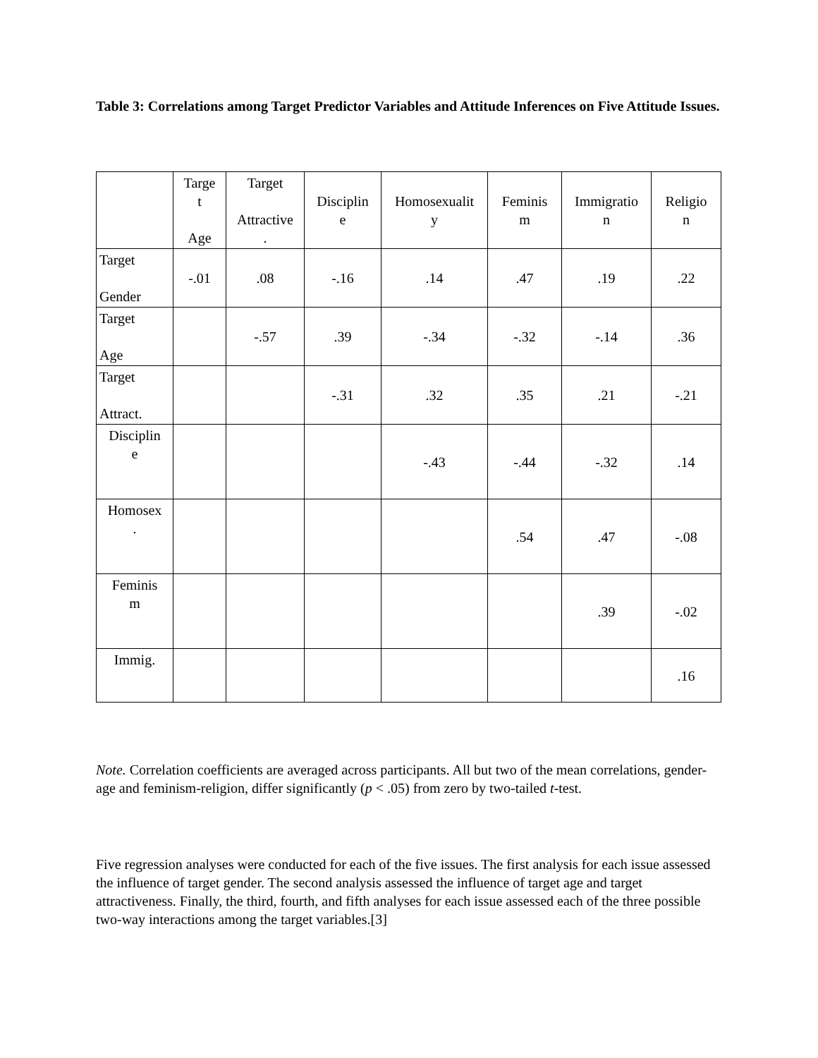Table 3: Correlations among Target Predictor Variables and Attitude Inferences on Five Attitude Issues.
| | Targe t Age | Target Attractive . | Disciplin e | Homosexualit y | Feminis m | Immigratio n | Religio n |
| --- | --- | --- | --- | --- | --- | --- | --- |
| Target Gender | -.01 | .08 | -.16 | .14 | .47 | .19 | .22 |
| Target Age | | -.57 | .39 | -.34 | -.32 | -.14 | .36 |
| Target Attract. | | | -.31 | .32 | .35 | .21 | -.21 |
| Disciplin e | | | | -.43 | -.44 | -.32 | .14 |
| Homosex . | | | | | .54 | .47 | -.08 |
| Feminis m | | | | | | .39 | -.02 |
| Immig. | | | | | | | .16 |
Note. Correlation coefficients are averaged across participants. All but two of the mean correlations, gender-age and feminism-religion, differ significantly (p < .05) from zero by two-tailed t-test.
Five regression analyses were conducted for each of the five issues. The first analysis for each issue assessed the influence of target gender. The second analysis assessed the influence of target age and target attractiveness. Finally, the third, fourth, and fifth analyses for each issue assessed each of the three possible two-way interactions among the target variables.[3]